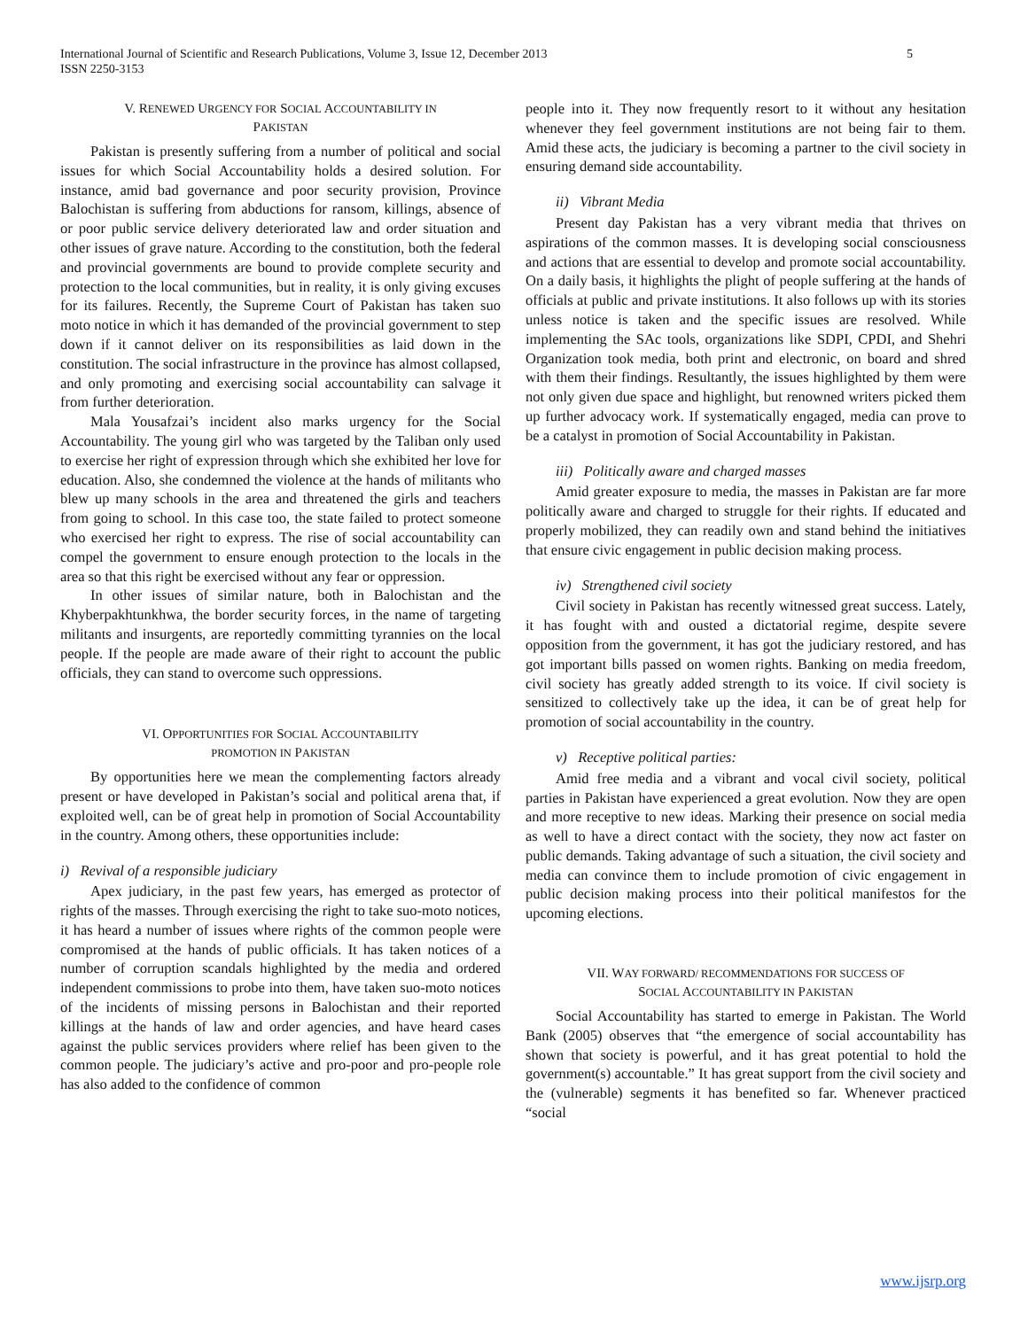International Journal of Scientific and Research Publications, Volume 3, Issue 12, December 2013
ISSN 2250-3153
5
V. RENEWED URGENCY FOR SOCIAL ACCOUNTABILITY IN
PAKISTAN
Pakistan is presently suffering from a number of political and social issues for which Social Accountability holds a desired solution. For instance, amid bad governance and poor security provision, Province Balochistan is suffering from abductions for ransom, killings, absence of or poor public service delivery deteriorated law and order situation and other issues of grave nature. According to the constitution, both the federal and provincial governments are bound to provide complete security and protection to the local communities, but in reality, it is only giving excuses for its failures. Recently, the Supreme Court of Pakistan has taken suo moto notice in which it has demanded of the provincial government to step down if it cannot deliver on its responsibilities as laid down in the constitution. The social infrastructure in the province has almost collapsed, and only promoting and exercising social accountability can salvage it from further deterioration.
Mala Yousafzai’s incident also marks urgency for the Social Accountability. The young girl who was targeted by the Taliban only used to exercise her right of expression through which she exhibited her love for education. Also, she condemned the violence at the hands of militants who blew up many schools in the area and threatened the girls and teachers from going to school. In this case too, the state failed to protect someone who exercised her right to express. The rise of social accountability can compel the government to ensure enough protection to the locals in the area so that this right be exercised without any fear or oppression.
In other issues of similar nature, both in Balochistan and the Khyberpakhtunkhwa, the border security forces, in the name of targeting militants and insurgents, are reportedly committing tyrannies on the local people. If the people are made aware of their right to account the public officials, they can stand to overcome such oppressions.
VI. OPPORTUNITIES FOR SOCIAL ACCOUNTABILITY
PROMOTION IN PAKISTAN
By opportunities here we mean the complementing factors already present or have developed in Pakistan’s social and political arena that, if exploited well, can be of great help in promotion of Social Accountability in the country. Among others, these opportunities include:
i) Revival of a responsible judiciary
Apex judiciary, in the past few years, has emerged as protector of rights of the masses. Through exercising the right to take suo-moto notices, it has heard a number of issues where rights of the common people were compromised at the hands of public officials. It has taken notices of a number of corruption scandals highlighted by the media and ordered independent commissions to probe into them, have taken suo-moto notices of the incidents of missing persons in Balochistan and their reported killings at the hands of law and order agencies, and have heard cases against the public services providers where relief has been given to the common people. The judiciary’s active and pro-poor and pro-people role has also added to the confidence of common
people into it. They now frequently resort to it without any hesitation whenever they feel government institutions are not being fair to them. Amid these acts, the judiciary is becoming a partner to the civil society in ensuring demand side accountability.
ii) Vibrant Media
Present day Pakistan has a very vibrant media that thrives on aspirations of the common masses. It is developing social consciousness and actions that are essential to develop and promote social accountability. On a daily basis, it highlights the plight of people suffering at the hands of officials at public and private institutions. It also follows up with its stories unless notice is taken and the specific issues are resolved. While implementing the SAc tools, organizations like SDPI, CPDI, and Shehri Organization took media, both print and electronic, on board and shred with them their findings. Resultantly, the issues highlighted by them were not only given due space and highlight, but renowned writers picked them up further advocacy work. If systematically engaged, media can prove to be a catalyst in promotion of Social Accountability in Pakistan.
iii) Politically aware and charged masses
Amid greater exposure to media, the masses in Pakistan are far more politically aware and charged to struggle for their rights. If educated and properly mobilized, they can readily own and stand behind the initiatives that ensure civic engagement in public decision making process.
iv) Strengthened civil society
Civil society in Pakistan has recently witnessed great success. Lately, it has fought with and ousted a dictatorial regime, despite severe opposition from the government, it has got the judiciary restored, and has got important bills passed on women rights. Banking on media freedom, civil society has greatly added strength to its voice. If civil society is sensitized to collectively take up the idea, it can be of great help for promotion of social accountability in the country.
v) Receptive political parties:
Amid free media and a vibrant and vocal civil society, political parties in Pakistan have experienced a great evolution. Now they are open and more receptive to new ideas. Marking their presence on social media as well to have a direct contact with the society, they now act faster on public demands. Taking advantage of such a situation, the civil society and media can convince them to include promotion of civic engagement in public decision making process into their political manifestos for the upcoming elections.
VII. WAY FORWARD/ RECOMMENDATIONS FOR SUCCESS OF
SOCIAL ACCOUNTABILITY IN PAKISTAN
Social Accountability has started to emerge in Pakistan. The World Bank (2005) observes that “the emergence of social accountability has shown that society is powerful, and it has great potential to hold the government(s) accountable.” It has great support from the civil society and the (vulnerable) segments it has benefited so far. Whenever practiced “social
www.ijsrp.org